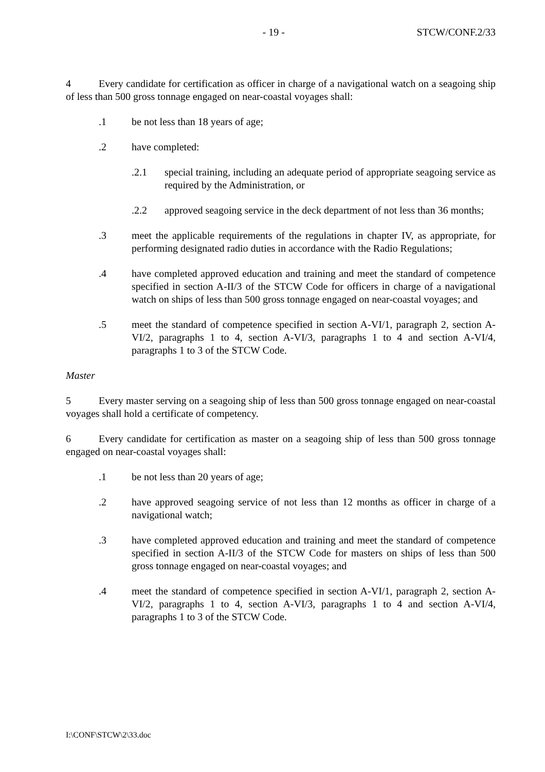- 19 - STCW/CONF.2/33
4 Every candidate for certification as officer in charge of a navigational watch on a seagoing ship of less than 500 gross tonnage engaged on near-coastal voyages shall:
.1 be not less than 18 years of age;
.2 have completed:
.2.1 special training, including an adequate period of appropriate seagoing service as required by the Administration, or
.2.2 approved seagoing service in the deck department of not less than 36 months;
.3 meet the applicable requirements of the regulations in chapter IV, as appropriate, for performing designated radio duties in accordance with the Radio Regulations;
.4 have completed approved education and training and meet the standard of competence specified in section A-II/3 of the STCW Code for officers in charge of a navigational watch on ships of less than 500 gross tonnage engaged on near-coastal voyages; and
.5 meet the standard of competence specified in section A-VI/1, paragraph 2, section A-VI/2, paragraphs 1 to 4, section A-VI/3, paragraphs 1 to 4 and section A-VI/4, paragraphs 1 to 3 of the STCW Code.
Master
5 Every master serving on a seagoing ship of less than 500 gross tonnage engaged on near-coastal voyages shall hold a certificate of competency.
6 Every candidate for certification as master on a seagoing ship of less than 500 gross tonnage engaged on near-coastal voyages shall:
.1 be not less than 20 years of age;
.2 have approved seagoing service of not less than 12 months as officer in charge of a navigational watch;
.3 have completed approved education and training and meet the standard of competence specified in section A-II/3 of the STCW Code for masters on ships of less than 500 gross tonnage engaged on near-coastal voyages; and
.4 meet the standard of competence specified in section A-VI/1, paragraph 2, section A-VI/2, paragraphs 1 to 4, section A-VI/3, paragraphs 1 to 4 and section A-VI/4, paragraphs 1 to 3 of the STCW Code.
I:\CONF\STCW\2\33.doc